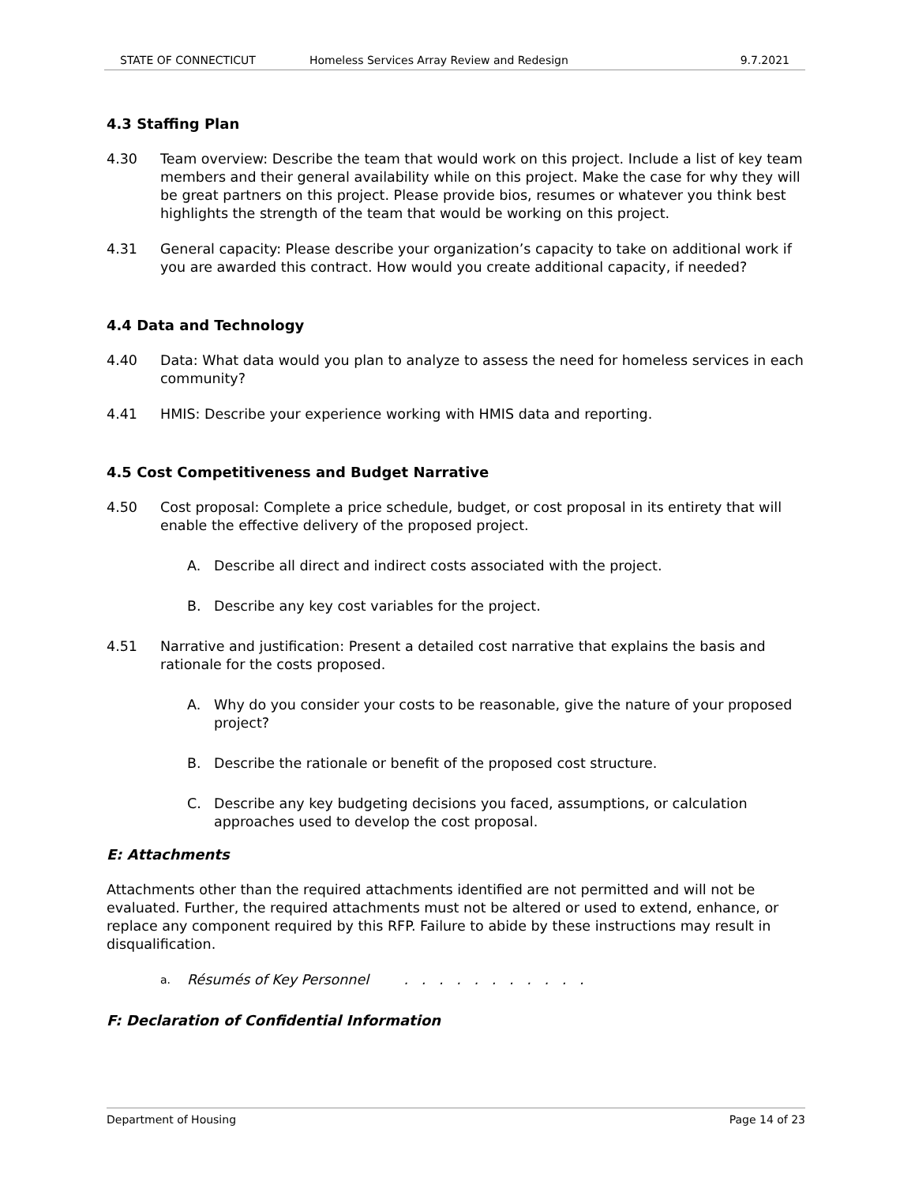STATE OF CONNECTICUT Homeless Services Array Review and Redesign 9.7.2021
4.3 Staffing Plan
4.30 Team overview: Describe the team that would work on this project. Include a list of key team members and their general availability while on this project. Make the case for why they will be great partners on this project. Please provide bios, resumes or whatever you think best highlights the strength of the team that would be working on this project.
4.31 General capacity: Please describe your organization’s capacity to take on additional work if you are awarded this contract. How would you create additional capacity, if needed?
4.4 Data and Technology
4.40 Data: What data would you plan to analyze to assess the need for homeless services in each community?
4.41 HMIS: Describe your experience working with HMIS data and reporting.
4.5 Cost Competitiveness and Budget Narrative
4.50 Cost proposal: Complete a price schedule, budget, or cost proposal in its entirety that will enable the effective delivery of the proposed project.
A. Describe all direct and indirect costs associated with the project.
B. Describe any key cost variables for the project.
4.51 Narrative and justification: Present a detailed cost narrative that explains the basis and rationale for the costs proposed.
A. Why do you consider your costs to be reasonable, give the nature of your proposed project?
B. Describe the rationale or benefit of the proposed cost structure.
C. Describe any key budgeting decisions you faced, assumptions, or calculation approaches used to develop the cost proposal.
E: Attachments
Attachments other than the required attachments identified are not permitted and will not be evaluated. Further, the required attachments must not be altered or used to extend, enhance, or replace any component required by this RFP. Failure to abide by these instructions may result in disqualification.
a. Résumés of Key Personnel . . . . . . . . . . .
F: Declaration of Confidential Information
Department of Housing Page 14 of 23